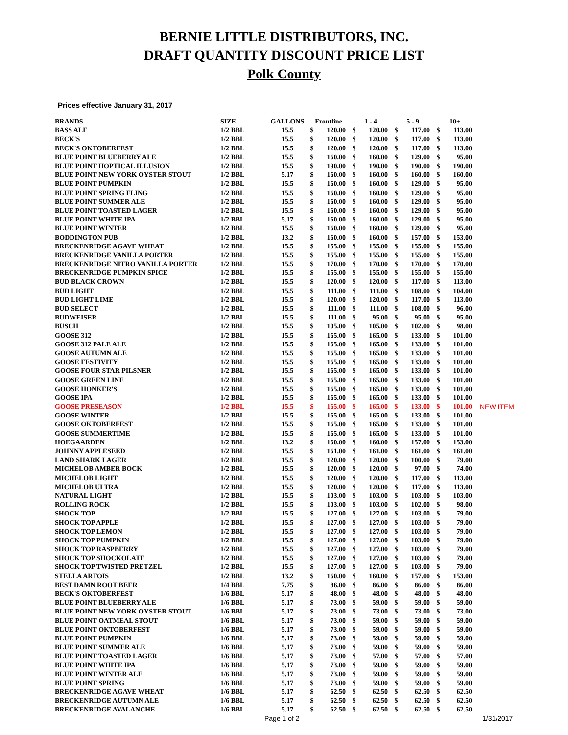BERNIE LITTLE DISTRIBUTORS, INC.
DRAFT QUANTITY DISCOUNT PRICE LIST
Polk County
Prices effective January 31, 2017
| BRANDS | SIZE | GALLONS | Frontline | | 1 - 4 | | 5 - 9 | | 10+ | | |
| --- | --- | --- | --- | --- | --- | --- | --- | --- | --- | --- | --- |
| BASS ALE | 1/2 BBL | 15.5 | $ | 120.00 | $ | 120.00 | $ | 117.00 | $ | 113.00 | |
| BECK'S | 1/2 BBL | 15.5 | $ | 120.00 | $ | 120.00 | $ | 117.00 | $ | 113.00 | |
| BECK'S OKTOBERFEST | 1/2 BBL | 15.5 | $ | 120.00 | $ | 120.00 | $ | 117.00 | $ | 113.00 | |
| BLUE POINT BLUEBERRY ALE | 1/2 BBL | 15.5 | $ | 160.00 | $ | 160.00 | $ | 129.00 | $ | 95.00 | |
| BLUE POINT HOPTICAL ILLUSION | 1/2 BBL | 15.5 | $ | 190.00 | $ | 190.00 | $ | 190.00 | $ | 190.00 | |
| BLUE POINT NEW YORK OYSTER STOUT | 1/2 BBL | 5.17 | $ | 160.00 | $ | 160.00 | $ | 160.00 | $ | 160.00 | |
| BLUE POINT PUMPKIN | 1/2 BBL | 15.5 | $ | 160.00 | $ | 160.00 | $ | 129.00 | $ | 95.00 | |
| BLUE POINT SPRING FLING | 1/2 BBL | 15.5 | $ | 160.00 | $ | 160.00 | $ | 129.00 | $ | 95.00 | |
| BLUE POINT SUMMER ALE | 1/2 BBL | 15.5 | $ | 160.00 | $ | 160.00 | $ | 129.00 | $ | 95.00 | |
| BLUE POINT TOASTED LAGER | 1/2 BBL | 15.5 | $ | 160.00 | $ | 160.00 | $ | 129.00 | $ | 95.00 | |
| BLUE POINT WHITE IPA | 1/2 BBL | 5.17 | $ | 160.00 | $ | 160.00 | $ | 129.00 | $ | 95.00 | |
| BLUE POINT WINTER | 1/2 BBL | 15.5 | $ | 160.00 | $ | 160.00 | $ | 129.00 | $ | 95.00 | |
| BODDINGTON PUB | 1/2 BBL | 13.2 | $ | 160.00 | $ | 160.00 | $ | 157.00 | $ | 153.00 | |
| BRECKENRIDGE AGAVE WHEAT | 1/2 BBL | 15.5 | $ | 155.00 | $ | 155.00 | $ | 155.00 | $ | 155.00 | |
| BRECKENRIDGE VANILLA PORTER | 1/2 BBL | 15.5 | $ | 155.00 | $ | 155.00 | $ | 155.00 | $ | 155.00 | |
| BRECKENRIDGE NITRO VANILLA PORTER | 1/2 BBL | 15.5 | $ | 170.00 | $ | 170.00 | $ | 170.00 | $ | 170.00 | |
| BRECKENRIDGE PUMPKIN SPICE | 1/2 BBL | 15.5 | $ | 155.00 | $ | 155.00 | $ | 155.00 | $ | 155.00 | |
| BUD BLACK CROWN | 1/2 BBL | 15.5 | $ | 120.00 | $ | 120.00 | $ | 117.00 | $ | 113.00 | |
| BUD LIGHT | 1/2 BBL | 15.5 | $ | 111.00 | $ | 111.00 | $ | 108.00 | $ | 104.00 | |
| BUD LIGHT LIME | 1/2 BBL | 15.5 | $ | 120.00 | $ | 120.00 | $ | 117.00 | $ | 113.00 | |
| BUD SELECT | 1/2 BBL | 15.5 | $ | 111.00 | $ | 111.00 | $ | 108.00 | $ | 96.00 | |
| BUDWEISER | 1/2 BBL | 15.5 | $ | 111.00 | $ | 95.00 | $ | 95.00 | $ | 95.00 | |
| BUSCH | 1/2 BBL | 15.5 | $ | 105.00 | $ | 105.00 | $ | 102.00 | $ | 98.00 | |
| GOOSE 312 | 1/2 BBL | 15.5 | $ | 165.00 | $ | 165.00 | $ | 133.00 | $ | 101.00 | |
| GOOSE 312 PALE ALE | 1/2 BBL | 15.5 | $ | 165.00 | $ | 165.00 | $ | 133.00 | $ | 101.00 | |
| GOOSE AUTUMN ALE | 1/2 BBL | 15.5 | $ | 165.00 | $ | 165.00 | $ | 133.00 | $ | 101.00 | |
| GOOSE FESTIVITY | 1/2 BBL | 15.5 | $ | 165.00 | $ | 165.00 | $ | 133.00 | $ | 101.00 | |
| GOOSE FOUR STAR PILSNER | 1/2 BBL | 15.5 | $ | 165.00 | $ | 165.00 | $ | 133.00 | $ | 101.00 | |
| GOOSE GREEN LINE | 1/2 BBL | 15.5 | $ | 165.00 | $ | 165.00 | $ | 133.00 | $ | 101.00 | |
| GOOSE HONKER'S | 1/2 BBL | 15.5 | $ | 165.00 | $ | 165.00 | $ | 133.00 | $ | 101.00 | |
| GOOSE IPA | 1/2 BBL | 15.5 | $ | 165.00 | $ | 165.00 | $ | 133.00 | $ | 101.00 | |
| GOOSE PRESEASON | 1/2 BBL | 15.5 | $ | 165.00 | $ | 165.00 | $ | 133.00 | $ | 101.00 | NEW ITEM |
| GOOSE WINTER | 1/2 BBL | 15.5 | $ | 165.00 | $ | 165.00 | $ | 133.00 | $ | 101.00 | |
| GOOSE OKTOBERFEST | 1/2 BBL | 15.5 | $ | 165.00 | $ | 165.00 | $ | 133.00 | $ | 101.00 | |
| GOOSE SUMMERTIME | 1/2 BBL | 15.5 | $ | 165.00 | $ | 165.00 | $ | 133.00 | $ | 101.00 | |
| HOEGAARDEN | 1/2 BBL | 13.2 | $ | 160.00 | $ | 160.00 | $ | 157.00 | $ | 153.00 | |
| JOHNNY APPLESEED | 1/2 BBL | 15.5 | $ | 161.00 | $ | 161.00 | $ | 161.00 | $ | 161.00 | |
| LAND SHARK LAGER | 1/2 BBL | 15.5 | $ | 120.00 | $ | 120.00 | $ | 100.00 | $ | 79.00 | |
| MICHELOB AMBER BOCK | 1/2 BBL | 15.5 | $ | 120.00 | $ | 120.00 | $ | 97.00 | $ | 74.00 | |
| MICHELOB LIGHT | 1/2 BBL | 15.5 | $ | 120.00 | $ | 120.00 | $ | 117.00 | $ | 113.00 | |
| MICHELOB ULTRA | 1/2 BBL | 15.5 | $ | 120.00 | $ | 120.00 | $ | 117.00 | $ | 113.00 | |
| NATURAL LIGHT | 1/2 BBL | 15.5 | $ | 103.00 | $ | 103.00 | $ | 103.00 | $ | 103.00 | |
| ROLLING ROCK | 1/2 BBL | 15.5 | $ | 103.00 | $ | 103.00 | $ | 102.00 | $ | 98.00 | |
| SHOCK TOP | 1/2 BBL | 15.5 | $ | 127.00 | $ | 127.00 | $ | 103.00 | $ | 79.00 | |
| SHOCK TOP APPLE | 1/2 BBL | 15.5 | $ | 127.00 | $ | 127.00 | $ | 103.00 | $ | 79.00 | |
| SHOCK TOP LEMON | 1/2 BBL | 15.5 | $ | 127.00 | $ | 127.00 | $ | 103.00 | $ | 79.00 | |
| SHOCK TOP PUMPKIN | 1/2 BBL | 15.5 | $ | 127.00 | $ | 127.00 | $ | 103.00 | $ | 79.00 | |
| SHOCK TOP RASPBERRY | 1/2 BBL | 15.5 | $ | 127.00 | $ | 127.00 | $ | 103.00 | $ | 79.00 | |
| SHOCK TOP SHOCKOLATE | 1/2 BBL | 15.5 | $ | 127.00 | $ | 127.00 | $ | 103.00 | $ | 79.00 | |
| SHOCK TOP TWISTED PRETZEL | 1/2 BBL | 15.5 | $ | 127.00 | $ | 127.00 | $ | 103.00 | $ | 79.00 | |
| STELLA ARTOIS | 1/2 BBL | 13.2 | $ | 160.00 | $ | 160.00 | $ | 157.00 | $ | 153.00 | |
| BEST DAMN ROOT BEER | 1/4 BBL | 7.75 | $ | 86.00 | $ | 86.00 | $ | 86.00 | $ | 86.00 | |
| BECK'S OKTOBERFEST | 1/6 BBL | 5.17 | $ | 48.00 | $ | 48.00 | $ | 48.00 | $ | 48.00 | |
| BLUE POINT BLUEBERRY ALE | 1/6 BBL | 5.17 | $ | 73.00 | $ | 59.00 | $ | 59.00 | $ | 59.00 | |
| BLUE POINT NEW YORK OYSTER STOUT | 1/6 BBL | 5.17 | $ | 73.00 | $ | 73.00 | $ | 73.00 | $ | 73.00 | |
| BLUE POINT OATMEAL STOUT | 1/6 BBL | 5.17 | $ | 73.00 | $ | 59.00 | $ | 59.00 | $ | 59.00 | |
| BLUE POINT OKTOBERFEST | 1/6 BBL | 5.17 | $ | 73.00 | $ | 59.00 | $ | 59.00 | $ | 59.00 | |
| BLUE POINT PUMPKIN | 1/6 BBL | 5.17 | $ | 73.00 | $ | 59.00 | $ | 59.00 | $ | 59.00 | |
| BLUE POINT SUMMER ALE | 1/6 BBL | 5.17 | $ | 73.00 | $ | 59.00 | $ | 59.00 | $ | 59.00 | |
| BLUE POINT TOASTED LAGER | 1/6 BBL | 5.17 | $ | 73.00 | $ | 57.00 | $ | 57.00 | $ | 57.00 | |
| BLUE POINT WHITE IPA | 1/6 BBL | 5.17 | $ | 73.00 | $ | 59.00 | $ | 59.00 | $ | 59.00 | |
| BLUE POINT WINTER ALE | 1/6 BBL | 5.17 | $ | 73.00 | $ | 59.00 | $ | 59.00 | $ | 59.00 | |
| BLUE POINT SPRING | 1/6 BBL | 5.17 | $ | 73.00 | $ | 59.00 | $ | 59.00 | $ | 59.00 | |
| BRECKENRIDGE AGAVE WHEAT | 1/6 BBL | 5.17 | $ | 62.50 | $ | 62.50 | $ | 62.50 | $ | 62.50 | |
| BRECKENRIDGE AUTUMN ALE | 1/6 BBL | 5.17 | $ | 62.50 | $ | 62.50 | $ | 62.50 | $ | 62.50 | |
| BRECKENRIDGE AVALANCHE | 1/6 BBL | 5.17 | $ | 62.50 | $ | 62.50 | $ | 62.50 | $ | 62.50 | |
Page 1 of 2 1/31/2017